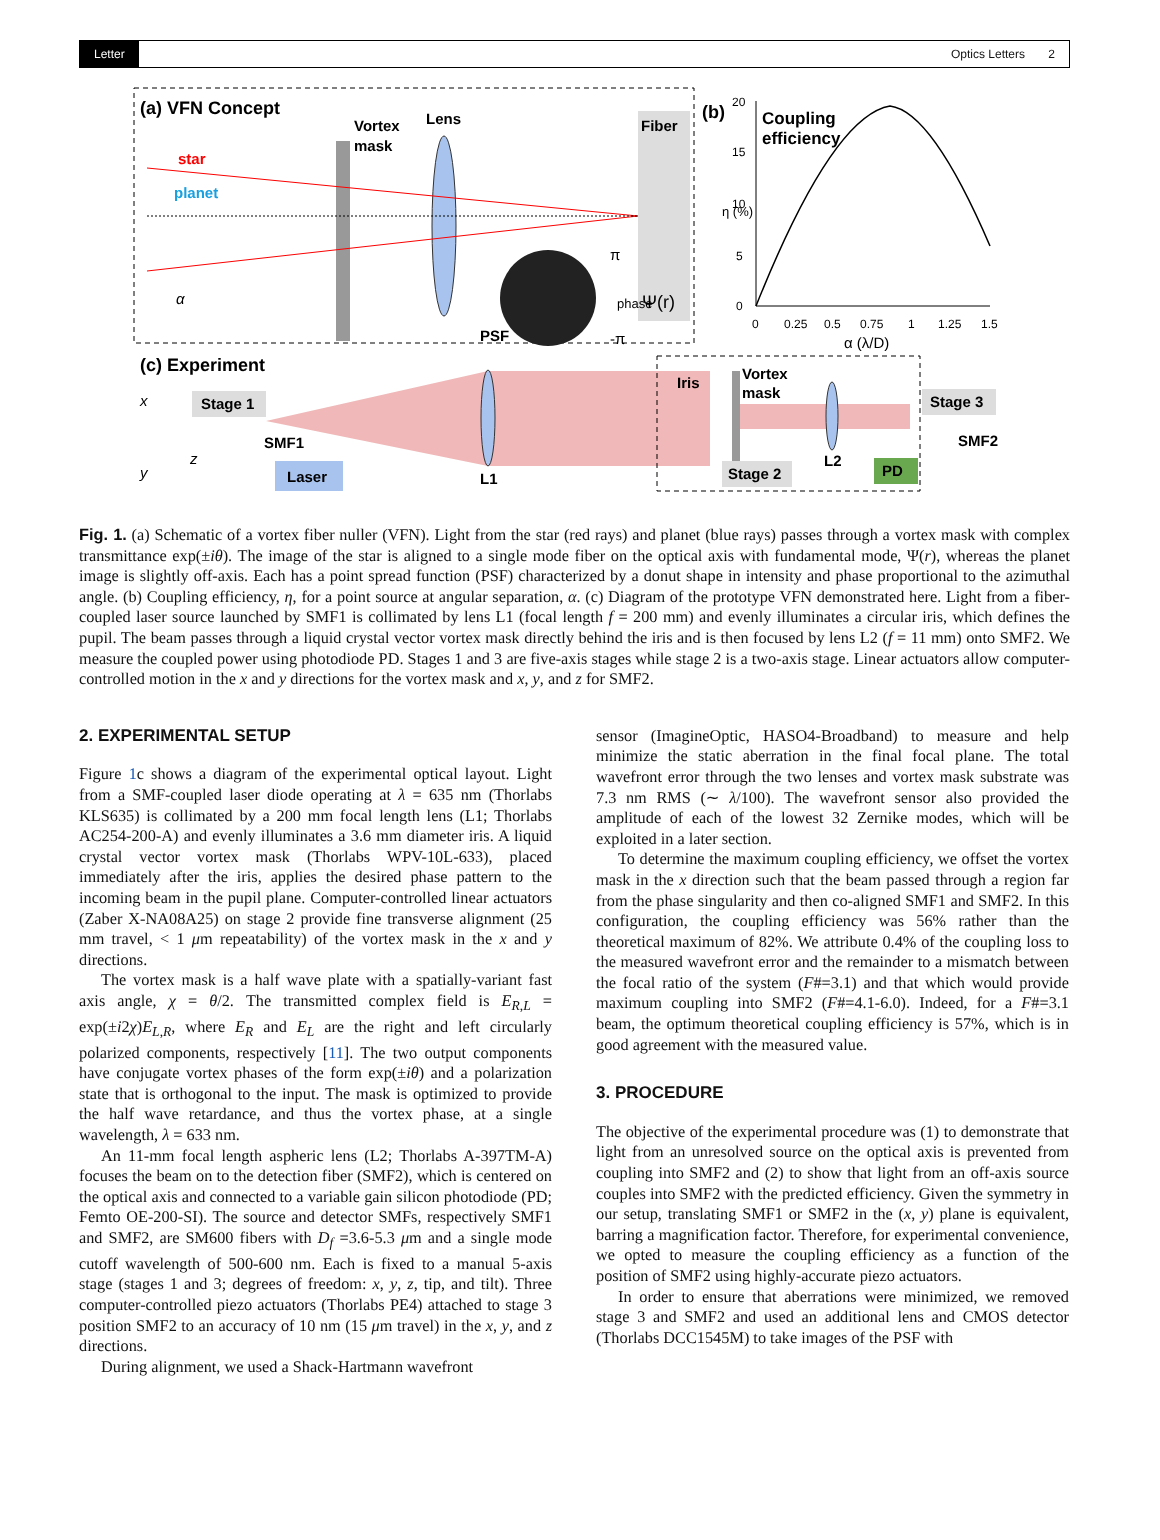Letter Optics Letters 2
(a) VFN Concept
Vortex
mask
Lens
Fiber
star
planet
α
PSF
π
phase
-π
Ψ(r)
(b)
Coupling
efficiency
20
15
10
5
0
η (%)
0
0.25
0.5
0.75
1
1.25
1.5
α (λ/D)
(c) Experiment
x
z
y
Stage 1
SMF1
Laser
L1
Iris
Vortex
mask
L2
Stage 2
PD
Stage 3
SMF2
Fig. 1. (a) Schematic of a vortex fiber nuller (VFN). Light from the star (red rays) and planet (blue rays) passes through a vortex mask with complex transmittance exp(±iθ). The image of the star is aligned to a single mode fiber on the optical axis with fundamental mode, Ψ(r), whereas the planet image is slightly off-axis. Each has a point spread function (PSF) characterized by a donut shape in intensity and phase proportional to the azimuthal angle. (b) Coupling efficiency, η, for a point source at angular separation, α. (c) Diagram of the prototype VFN demonstrated here. Light from a fiber-coupled laser source launched by SMF1 is collimated by lens L1 (focal length f = 200 mm) and evenly illuminates a circular iris, which defines the pupil. The beam passes through a liquid crystal vector vortex mask directly behind the iris and is then focused by lens L2 (f = 11 mm) onto SMF2. We measure the coupled power using photodiode PD. Stages 1 and 3 are five-axis stages while stage 2 is a two-axis stage. Linear actuators allow computer-controlled motion in the x and y directions for the vortex mask and x, y, and z for SMF2.
2. EXPERIMENTAL SETUP
Figure 1c shows a diagram of the experimental optical layout. Light from a SMF-coupled laser diode operating at λ = 635 nm (Thorlabs KLS635) is collimated by a 200 mm focal length lens (L1; Thorlabs AC254-200-A) and evenly illuminates a 3.6 mm diameter iris. A liquid crystal vector vortex mask (Thorlabs WPV-10L-633), placed immediately after the iris, applies the desired phase pattern to the incoming beam in the pupil plane. Computer-controlled linear actuators (Zaber X-NA08A25) on stage 2 provide fine transverse alignment (25 mm travel, < 1 μm repeatability) of the vortex mask in the x and y directions.
The vortex mask is a half wave plate with a spatially-variant fast axis angle, χ = θ/2. The transmitted complex field is E<sub>R,L</sub> = exp(±i2χ)E<sub>L,R</sub>, where E<sub>R</sub> and E<sub>L</sub> are the right and left circularly polarized components, respectively [11]. The two output components have conjugate vortex phases of the form exp(±iθ) and a polarization state that is orthogonal to the input. The mask is optimized to provide the half wave retardance, and thus the vortex phase, at a single wavelength, λ = 633 nm.
An 11-mm focal length aspheric lens (L2; Thorlabs A-397TM-A) focuses the beam on to the detection fiber (SMF2), which is centered on the optical axis and connected to a variable gain silicon photodiode (PD; Femto OE-200-SI). The source and detector SMFs, respectively SMF1 and SMF2, are SM600 fibers with D<sub>f</sub> =3.6-5.3 μm and a single mode cutoff wavelength of 500-600 nm. Each is fixed to a manual 5-axis stage (stages 1 and 3; degrees of freedom: x, y, z, tip, and tilt). Three computer-controlled piezo actuators (Thorlabs PE4) attached to stage 3 position SMF2 to an accuracy of 10 nm (15 μm travel) in the x, y, and z directions.
During alignment, we used a Shack-Hartmann wavefront
sensor (ImagineOptic, HASO4-Broadband) to measure and help minimize the static aberration in the final focal plane. The total wavefront error through the two lenses and vortex mask substrate was 7.3 nm RMS (∼ λ/100). The wavefront sensor also provided the amplitude of each of the lowest 32 Zernike modes, which will be exploited in a later section.
To determine the maximum coupling efficiency, we offset the vortex mask in the x direction such that the beam passed through a region far from the phase singularity and then co-aligned SMF1 and SMF2. In this configuration, the coupling efficiency was 56% rather than the theoretical maximum of 82%. We attribute 0.4% of the coupling loss to the measured wavefront error and the remainder to a mismatch between the focal ratio of the system (F#=3.1) and that which would provide maximum coupling into SMF2 (F#=4.1-6.0). Indeed, for a F#=3.1 beam, the optimum theoretical coupling efficiency is 57%, which is in good agreement with the measured value.
3. PROCEDURE
The objective of the experimental procedure was (1) to demonstrate that light from an unresolved source on the optical axis is prevented from coupling into SMF2 and (2) to show that light from an off-axis source couples into SMF2 with the predicted efficiency. Given the symmetry in our setup, translating SMF1 or SMF2 in the (x, y) plane is equivalent, barring a magnification factor. Therefore, for experimental convenience, we opted to measure the coupling efficiency as a function of the position of SMF2 using highly-accurate piezo actuators.
In order to ensure that aberrations were minimized, we removed stage 3 and SMF2 and used an additional lens and CMOS detector (Thorlabs DCC1545M) to take images of the PSF with